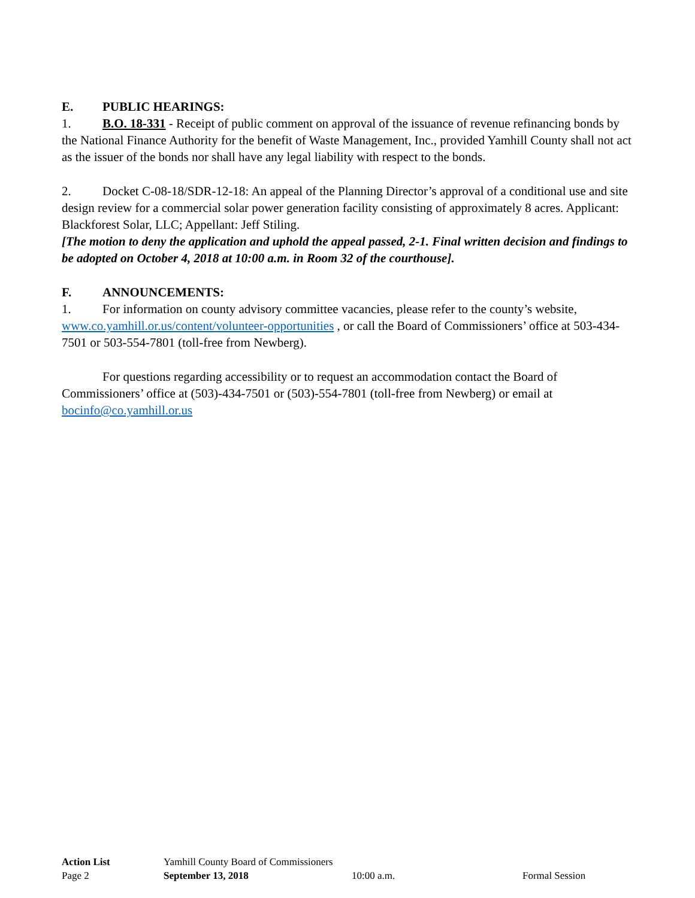E. PUBLIC HEARINGS:
1. B.O. 18-331 - Receipt of public comment on approval of the issuance of revenue refinancing bonds by the National Finance Authority for the benefit of Waste Management, Inc., provided Yamhill County shall not act as the issuer of the bonds nor shall have any legal liability with respect to the bonds.
2. Docket C-08-18/SDR-12-18: An appeal of the Planning Director’s approval of a conditional use and site design review for a commercial solar power generation facility consisting of approximately 8 acres. Applicant: Blackforest Solar, LLC; Appellant: Jeff Stiling.
[The motion to deny the application and uphold the appeal passed, 2-1. Final written decision and findings to be adopted on October 4, 2018 at 10:00 a.m. in Room 32 of the courthouse].
F. ANNOUNCEMENTS:
1. For information on county advisory committee vacancies, please refer to the county’s website, www.co.yamhill.or.us/content/volunteer-opportunities , or call the Board of Commissioners’ office at 503-434-7501 or 503-554-7801 (toll-free from Newberg).
For questions regarding accessibility or to request an accommodation contact the Board of Commissioners’ office at (503)-434-7501 or (503)-554-7801 (toll-free from Newberg) or email at bocinfo@co.yamhill.or.us
| Action List | Yamhill County Board of Commissioners | | |
| Page 2 | September 13, 2018 | 10:00 a.m. | Formal Session |